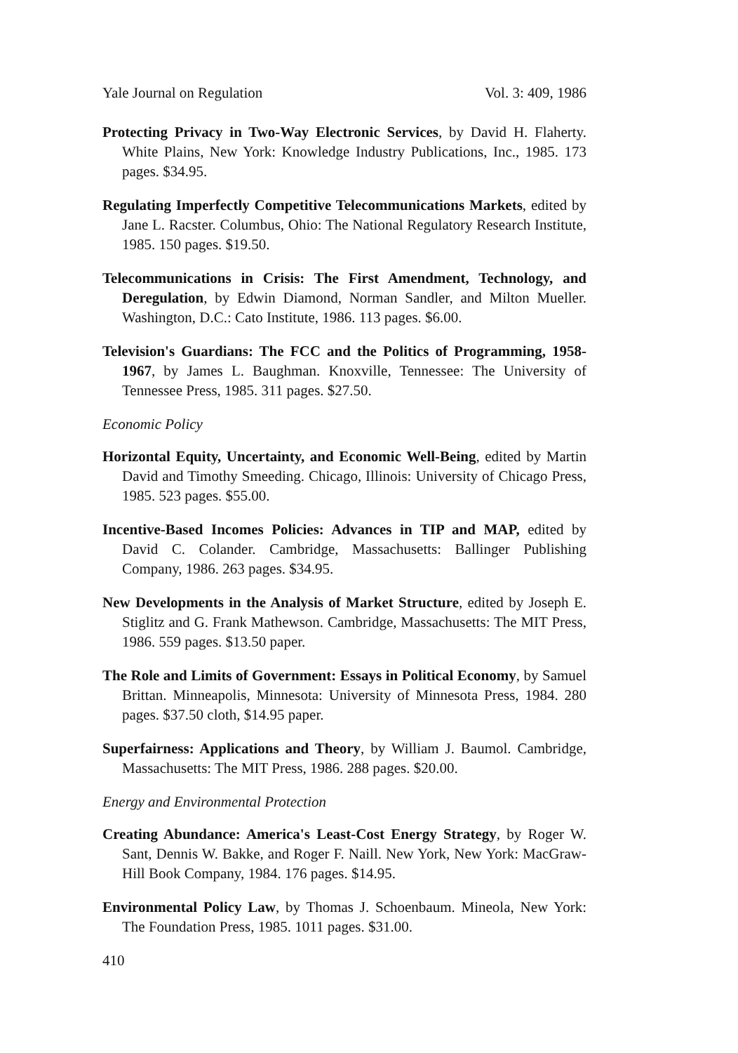Yale Journal on Regulation Vol. 3: 409, 1986
Protecting Privacy in Two-Way Electronic Services, by David H. Flaherty. White Plains, New York: Knowledge Industry Publications, Inc., 1985. 173 pages. $34.95.
Regulating Imperfectly Competitive Telecommunications Markets, edited by Jane L. Racster. Columbus, Ohio: The National Regulatory Research Institute, 1985. 150 pages. $19.50.
Telecommunications in Crisis: The First Amendment, Technology, and Deregulation, by Edwin Diamond, Norman Sandler, and Milton Mueller. Washington, D.C.: Cato Institute, 1986. 113 pages. $6.00.
Television's Guardians: The FCC and the Politics of Programming, 1958-1967, by James L. Baughman. Knoxville, Tennessee: The University of Tennessee Press, 1985. 311 pages. $27.50.
Economic Policy
Horizontal Equity, Uncertainty, and Economic Well-Being, edited by Martin David and Timothy Smeeding. Chicago, Illinois: University of Chicago Press, 1985. 523 pages. $55.00.
Incentive-Based Incomes Policies: Advances in TIP and MAP, edited by David C. Colander. Cambridge, Massachusetts: Ballinger Publishing Company, 1986. 263 pages. $34.95.
New Developments in the Analysis of Market Structure, edited by Joseph E. Stiglitz and G. Frank Mathewson. Cambridge, Massachusetts: The MIT Press, 1986. 559 pages. $13.50 paper.
The Role and Limits of Government: Essays in Political Economy, by Samuel Brittan. Minneapolis, Minnesota: University of Minnesota Press, 1984. 280 pages. $37.50 cloth, $14.95 paper.
Superfairness: Applications and Theory, by William J. Baumol. Cambridge, Massachusetts: The MIT Press, 1986. 288 pages. $20.00.
Energy and Environmental Protection
Creating Abundance: America's Least-Cost Energy Strategy, by Roger W. Sant, Dennis W. Bakke, and Roger F. Naill. New York, New York: MacGraw-Hill Book Company, 1984. 176 pages. $14.95.
Environmental Policy Law, by Thomas J. Schoenbaum. Mineola, New York: The Foundation Press, 1985. 1011 pages. $31.00.
410